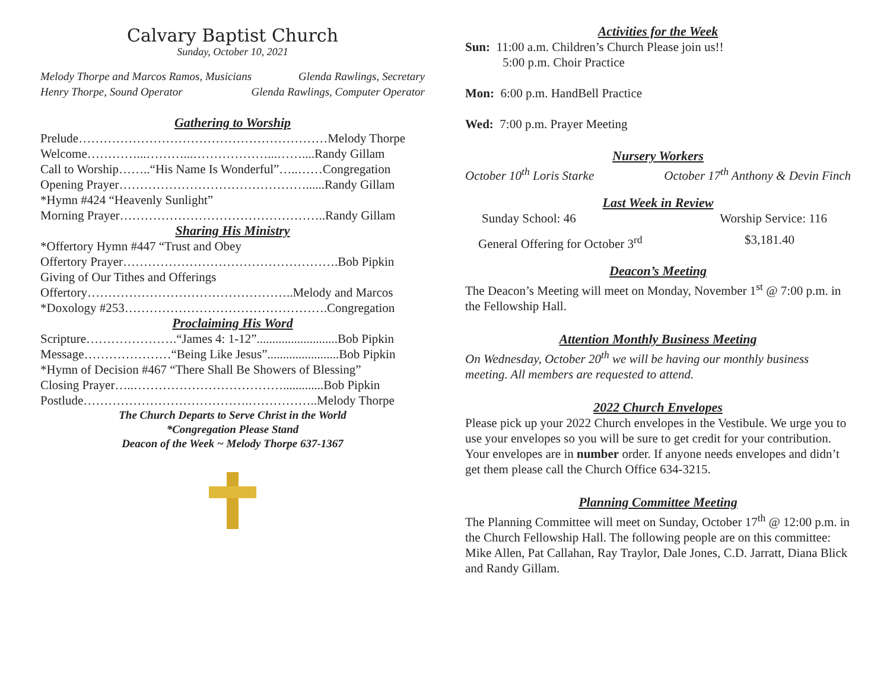Calvary Baptist Church
Sunday, October 10, 2021
Melody Thorpe and Marcos Ramos, Musicians Glenda Rawlings, Secretary
Henry Thorpe, Sound Operator Glenda Rawlings, Computer Operator
Gathering to Worship
Prelude……………………………………………………Melody Thorpe
Welcome…………...………...………………...……....Randy Gillam
Call to Worship……..“His Name Is Wonderful”…..……Congregation
Opening Prayer………………………………………......Randy Gillam
*Hymn #424 “Heavenly Sunlight”
Morning Prayer…………………………………………..Randy Gillam
Sharing His Ministry
*Offertory Hymn #447 “Trust and Obey
Offertory Prayer…………………………………………….Bob Pipkin
Giving of Our Tithes and Offerings
Offertory…………………………………………..Melody and Marcos
*Doxology #253………………………………………….Congregation
Proclaiming His Word
Scripture………………….“James 4: 1-12”..........................Bob Pipkin
Message…………………“Being Like Jesus”.......................Bob Pipkin
*Hymn of Decision #467 “There Shall Be Showers of Blessing”
Closing Prayer…..……………………………….............Bob Pipkin
Postlude………………………………….……………..Melody Thorpe
The Church Departs to Serve Christ in the World
*Congregation Please Stand
Deacon of the Week ~ Melody Thorpe 637-1367
Activities for the Week
Sun: 11:00 a.m. Children’s Church Please join us!!
5:00 p.m. Choir Practice
Mon: 6:00 p.m. HandBell Practice
Wed: 7:00 p.m. Prayer Meeting
Nursery Workers
October 10<sup>th</sup> Loris Starke October 17<sup>th</sup> Anthony & Devin Finch
Last Week in Review
Sunday School: 46 Worship Service: 116
General Offering for October 3<sup>rd</sup> $3,181.40
Deacon’s Meeting
The Deacon’s Meeting will meet on Monday, November 1<sup>st</sup> @ 7:00 p.m. in the Fellowship Hall.
Attention Monthly Business Meeting
On Wednesday, October 20<sup>th</sup> we will be having our monthly business meeting. All members are requested to attend.
2022 Church Envelopes
Please pick up your 2022 Church envelopes in the Vestibule. We urge you to use your envelopes so you will be sure to get credit for your contribution. Your envelopes are in number order. If anyone needs envelopes and didn’t get them please call the Church Office 634-3215.
Planning Committee Meeting
The Planning Committee will meet on Sunday, October 17<sup>th</sup> @ 12:00 p.m. in the Church Fellowship Hall. The following people are on this committee: Mike Allen, Pat Callahan, Ray Traylor, Dale Jones, C.D. Jarratt, Diana Blick and Randy Gillam.